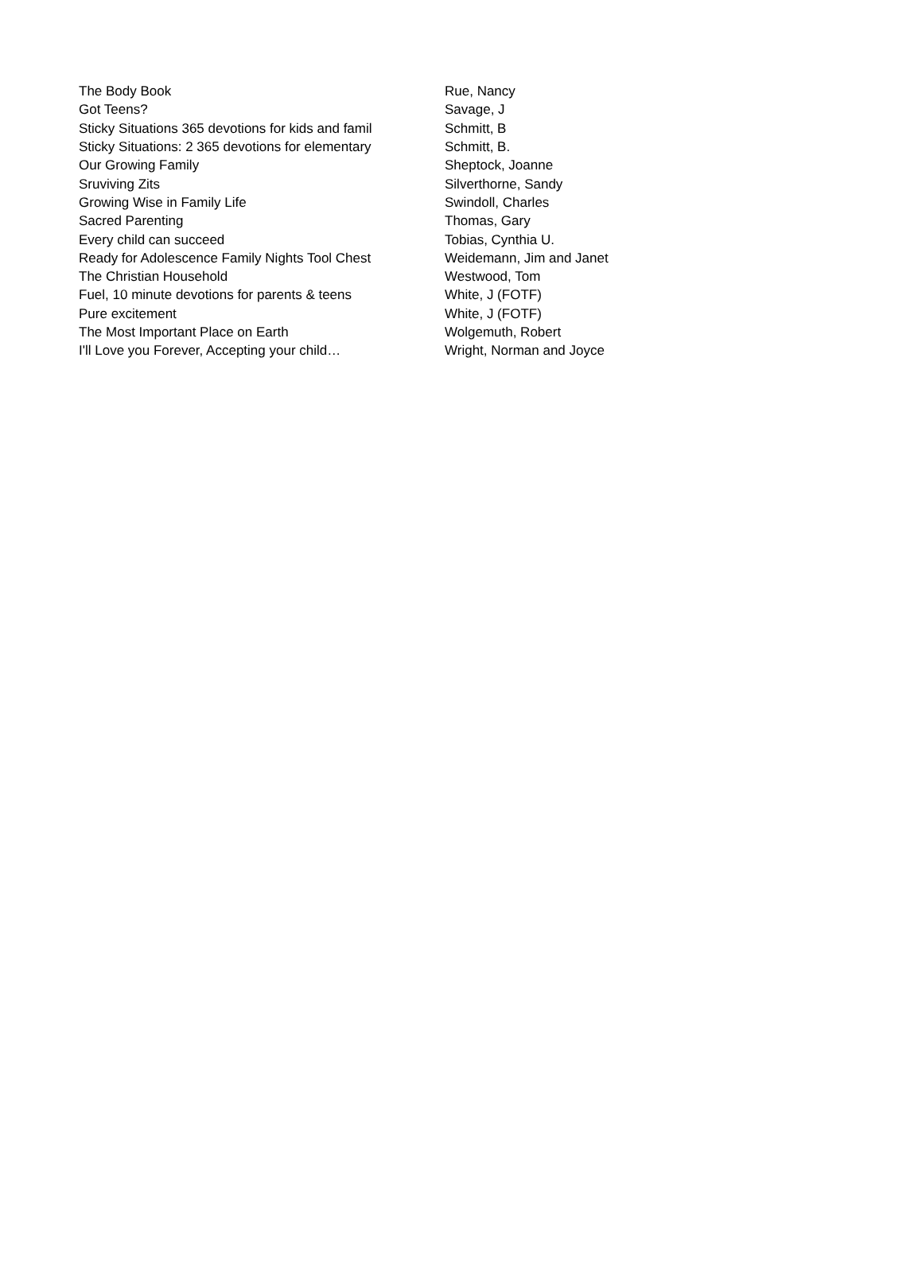| The Body Book | Rue, Nancy |
| Got Teens? | Savage, J |
| Sticky Situations 365 devotions for kids and famil | Schmitt, B |
| Sticky Situations: 2 365 devotions for elementary | Schmitt, B. |
| Our Growing Family | Sheptock, Joanne |
| Sruviving Zits | Silverthorne, Sandy |
| Growing Wise in Family Life | Swindoll, Charles |
| Sacred Parenting | Thomas, Gary |
| Every child can succeed | Tobias, Cynthia U. |
| Ready for Adolescence Family Nights Tool Chest | Weidemann, Jim and Janet |
| The Christian Household | Westwood, Tom |
| Fuel, 10 minute devotions for parents & teens | White, J (FOTF) |
| Pure excitement | White, J (FOTF) |
| The Most Important Place on Earth | Wolgemuth, Robert |
| I'll Love you Forever, Accepting your child… | Wright, Norman and Joyce |